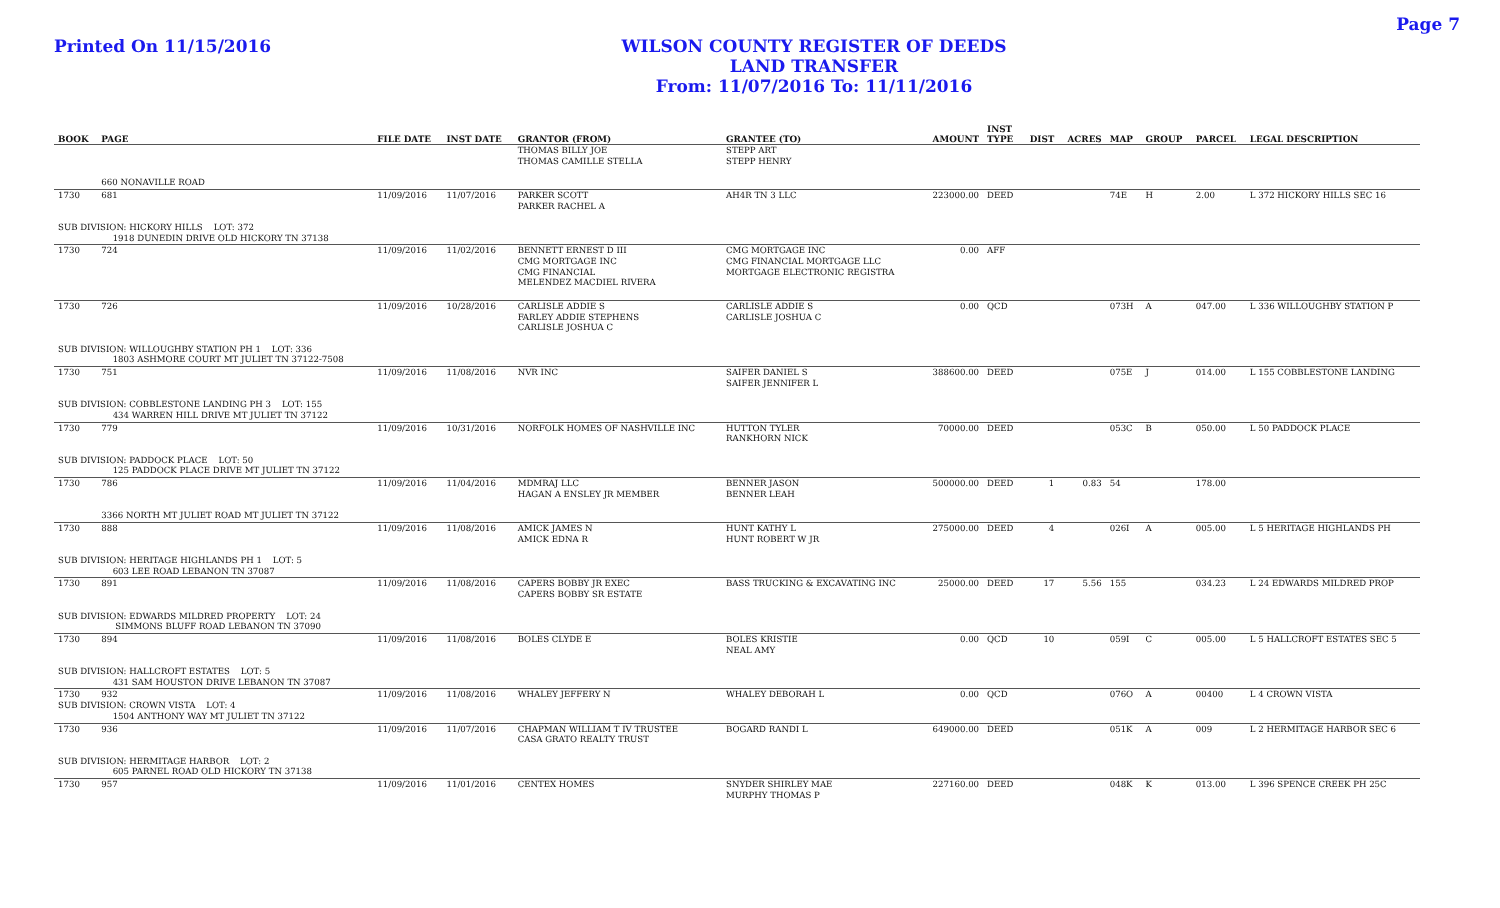Printed On 11/15/2016
WILSON COUNTY REGISTER OF DEEDS
LAND TRANSFER
From: 11/07/2016 To: 11/11/2016
Page 7
| BOOK | PAGE | FILE DATE | INST DATE | GRANTOR (FROM) | GRANTEE (TO) | AMOUNT | INST TYPE | DIST | ACRES | MAP | GROUP | PARCEL | LEGAL DESCRIPTION |
| --- | --- | --- | --- | --- | --- | --- | --- | --- | --- | --- | --- | --- | --- |
| | | | | THOMAS BILLY JOE THOMAS CAMILLE STELLA | STEPP ART STEPP HENRY | | | | | | | | |
| | 660 NONAVILLE ROAD | | | | | | | | | | | | |
| 1730 | 681 | 11/09/2016 | 11/07/2016 | PARKER SCOTT PARKER RACHEL A | AH4R TN 3 LLC | 223000.00 | DEED | | | 74E | H | 2.00 | L 372 HICKORY HILLS SEC 16 |
| SUB DIVISION: HICKORY HILLS LOT: 372 1918 DUNEDIN DRIVE OLD HICKORY TN 37138 | | | | | | | | | | | | | |
| 1730 | 724 | 11/09/2016 | 11/02/2016 | BENNETT ERNEST D III CMG MORTGAGE INC CMG FINANCIAL MELENDEZ MACDIEL RIVERA | CMG MORTGAGE INC CMG FINANCIAL MORTGAGE LLC MORTGAGE ELECTRONIC REGISTRA | 0.00 | AFF | | | | | | |
| 1730 | 726 | 11/09/2016 | 10/28/2016 | CARLISLE ADDIE S FARLEY ADDIE STEPHENS CARLISLE JOSHUA C | CARLISLE ADDIE S CARLISLE JOSHUA C | 0.00 | QCD | | | 073H | A | 047.00 | L 336 WILLOUGHBY STATION P |
| SUB DIVISION: WILLOUGHBY STATION PH 1 LOT: 336 1803 ASHMORE COURT MT JULIET TN 37122-7508 | | | | | | | | | | | | | |
| 1730 | 751 | 11/09/2016 | 11/08/2016 | NVR INC | SAIFER DANIEL S SAIFER JENNIFER L | 388600.00 | DEED | | | 075E | J | 014.00 | L 155 COBBLESTONE LANDING |
| SUB DIVISION: COBBLESTONE LANDING PH 3 LOT: 155 434 WARREN HILL DRIVE MT JULIET TN 37122 | | | | | | | | | | | | | |
| 1730 | 779 | 11/09/2016 | 10/31/2016 | NORFOLK HOMES OF NASHVILLE INC | HUTTON TYLER RANKHORN NICK | 70000.00 | DEED | | | 053C | B | 050.00 | L 50 PADDOCK PLACE |
| SUB DIVISION: PADDOCK PLACE LOT: 50 125 PADDOCK PLACE DRIVE MT JULIET TN 37122 | | | | | | | | | | | | | |
| 1730 | 786 3366 NORTH MT JULIET ROAD MT JULIET TN 37122 | 11/09/2016 | 11/04/2016 | MDMRAJ LLC HAGAN A ENSLEY JR MEMBER | BENNER JASON BENNER LEAH | 500000.00 | DEED | 1 | 0.83 | 54 | | 178.00 | |
| 1730 | 888 | 11/09/2016 | 11/08/2016 | AMICK JAMES N AMICK EDNA R | HUNT KATHY L HUNT ROBERT W JR | 275000.00 | DEED | 4 | | 026I | A | 005.00 | L 5 HERITAGE HIGHLANDS PH |
| SUB DIVISION: HERITAGE HIGHLANDS PH 1 LOT: 5 603 LEE ROAD LEBANON TN 37087 | | | | | | | | | | | | | |
| 1730 | 891 | 11/09/2016 | 11/08/2016 | CAPERS BOBBY JR EXEC CAPERS BOBBY SR ESTATE | BASS TRUCKING & EXCAVATING INC | 25000.00 | DEED | 17 | 5.56 | 155 | | 034.23 | L 24 EDWARDS MILDRED PROP |
| SUB DIVISION: EDWARDS MILDRED PROPERTY LOT: 24 SIMMONS BLUFF ROAD LEBANON TN 37090 | | | | | | | | | | | | | |
| 1730 | 894 | 11/09/2016 | 11/08/2016 | BOLES CLYDE E | BOLES KRISTIE NEAL AMY | 0.00 | QCD | 10 | | 059I | C | 005.00 | L 5 HALLCROFT ESTATES SEC 5 |
| SUB DIVISION: HALLCROFT ESTATES LOT: 5 431 SAM HOUSTON DRIVE LEBANON TN 37087 | | | | | | | | | | | | | |
| 1730 | 932 | 11/09/2016 | 11/08/2016 | WHALEY JEFFERY N | WHALEY DEBORAH L | 0.00 | QCD | | | 076O | A | 00400 | L 4 CROWN VISTA |
| SUB DIVISION: CROWN VISTA LOT: 4 1504 ANTHONY WAY MT JULIET TN 37122 | | | | | | | | | | | | | |
| 1730 | 936 | 11/09/2016 | 11/07/2016 | CHAPMAN WILLIAM T IV TRUSTEE CASA GRATO REALTY TRUST | BOGARD RANDI L | 649000.00 | DEED | | | 051K | A | 009 | L 2 HERMITAGE HARBOR SEC 6 |
| SUB DIVISION: HERMITAGE HARBOR LOT: 2 605 PARNEL ROAD OLD HICKORY TN 37138 | | | | | | | | | | | | | |
| 1730 | 957 | 11/09/2016 | 11/01/2016 | CENTEX HOMES | SNYDER SHIRLEY MAE MURPHY THOMAS P | 227160.00 | DEED | | | 048K | K | 013.00 | L 396 SPENCE CREEK PH 25C |